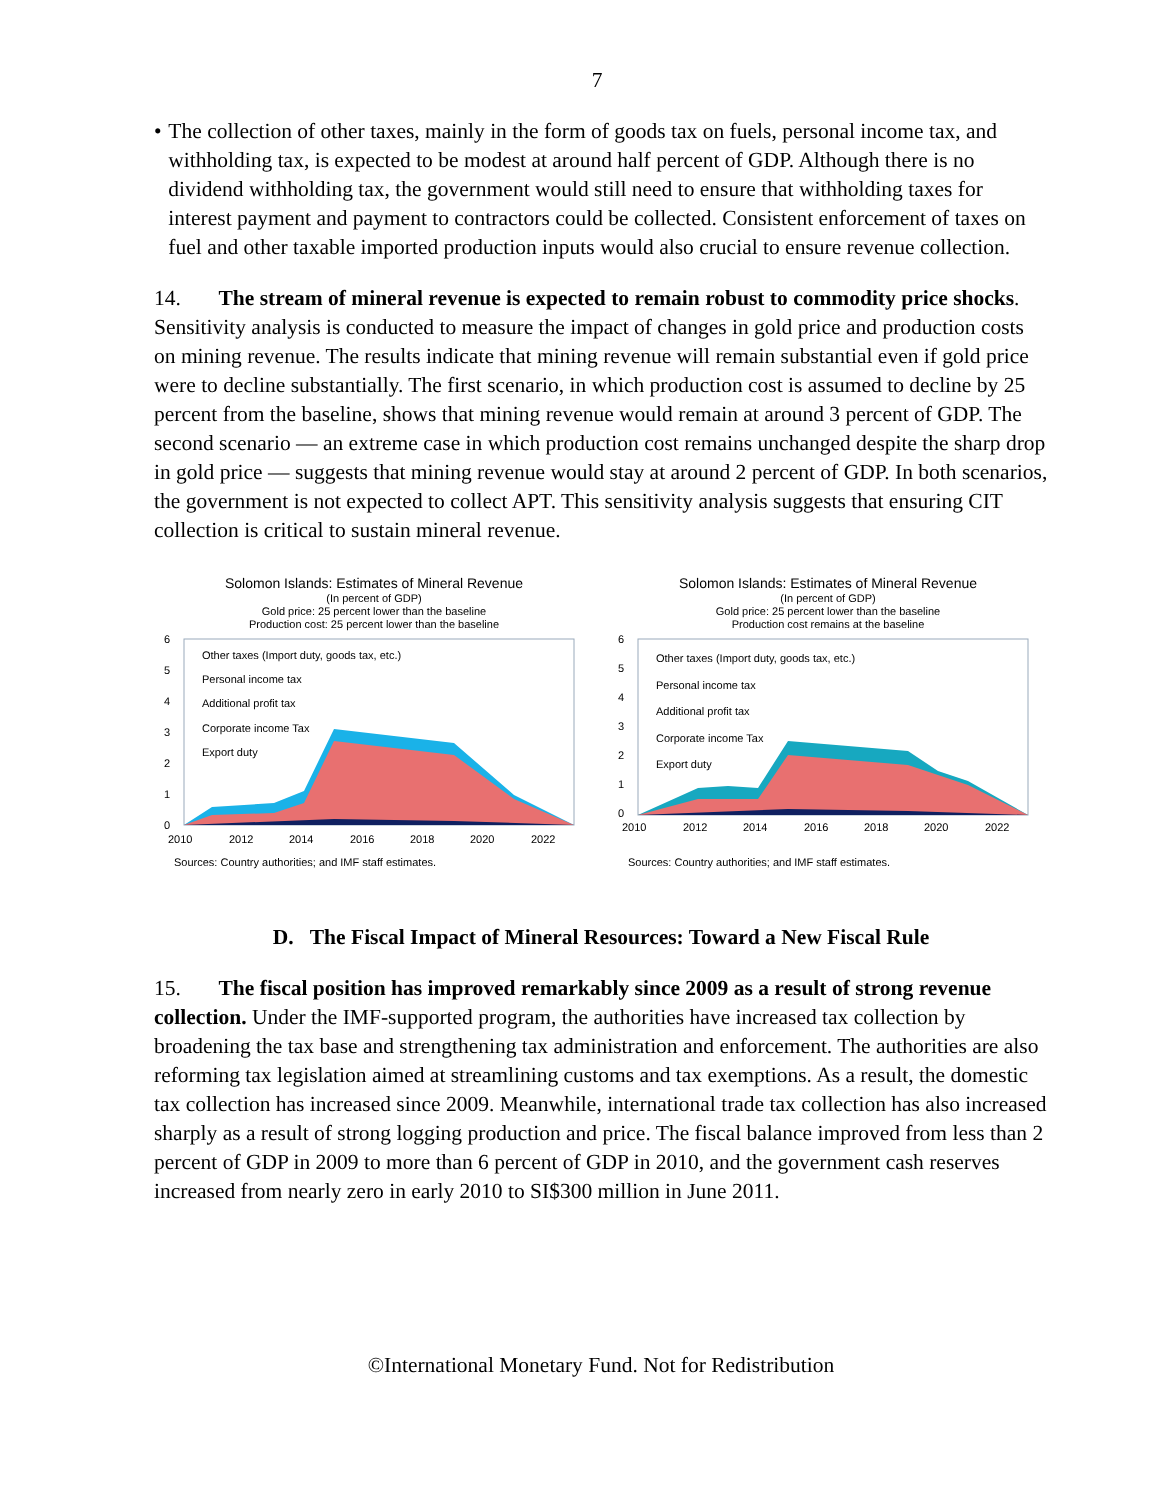7
• The collection of other taxes, mainly in the form of goods tax on fuels, personal income tax, and withholding tax, is expected to be modest at around half percent of GDP. Although there is no dividend withholding tax, the government would still need to ensure that withholding taxes for interest payment and payment to contractors could be collected. Consistent enforcement of taxes on fuel and other taxable imported production inputs would also crucial to ensure revenue collection.
14. The stream of mineral revenue is expected to remain robust to commodity price shocks. Sensitivity analysis is conducted to measure the impact of changes in gold price and production costs on mining revenue. The results indicate that mining revenue will remain substantial even if gold price were to decline substantially. The first scenario, in which production cost is assumed to decline by 25 percent from the baseline, shows that mining revenue would remain at around 3 percent of GDP. The second scenario — an extreme case in which production cost remains unchanged despite the sharp drop in gold price — suggests that mining revenue would stay at around 2 percent of GDP. In both scenarios, the government is not expected to collect APT. This sensitivity analysis suggests that ensuring CIT collection is critical to sustain mineral revenue.
Solomon Islands: Estimates of Mineral Revenue
(In percent of GDP)
Gold price: 25 percent lower than the baseline
Production cost: 25 percent lower than the baseline
6
5
4
3
2
1
0
2010
2012
2014
2016
2018
2020
2022
Other taxes (Import duty, goods tax, etc.)
Personal income tax
Additional profit tax
Corporate income Tax
Export duty
Sources: Country authorities; and IMF staff estimates.
Solomon Islands: Estimates of Mineral Revenue
(In percent of GDP)
Gold price: 25 percent lower than the baseline
Production cost remains at the baseline
6
5
4
3
2
1
0
2010
2012
2014
2016
2018
2020
2022
Other taxes (Import duty, goods tax, etc.)
Personal income tax
Additional profit tax
Corporate income Tax
Export duty
Sources: Country authorities; and IMF staff estimates.
D. The Fiscal Impact of Mineral Resources: Toward a New Fiscal Rule
15. The fiscal position has improved remarkably since 2009 as a result of strong revenue collection. Under the IMF-supported program, the authorities have increased tax collection by broadening the tax base and strengthening tax administration and enforcement. The authorities are also reforming tax legislation aimed at streamlining customs and tax exemptions. As a result, the domestic tax collection has increased since 2009. Meanwhile, international trade tax collection has also increased sharply as a result of strong logging production and price. The fiscal balance improved from less than 2 percent of GDP in 2009 to more than 6 percent of GDP in 2010, and the government cash reserves increased from nearly zero in early 2010 to SI$300 million in June 2011.
©International Monetary Fund. Not for Redistribution